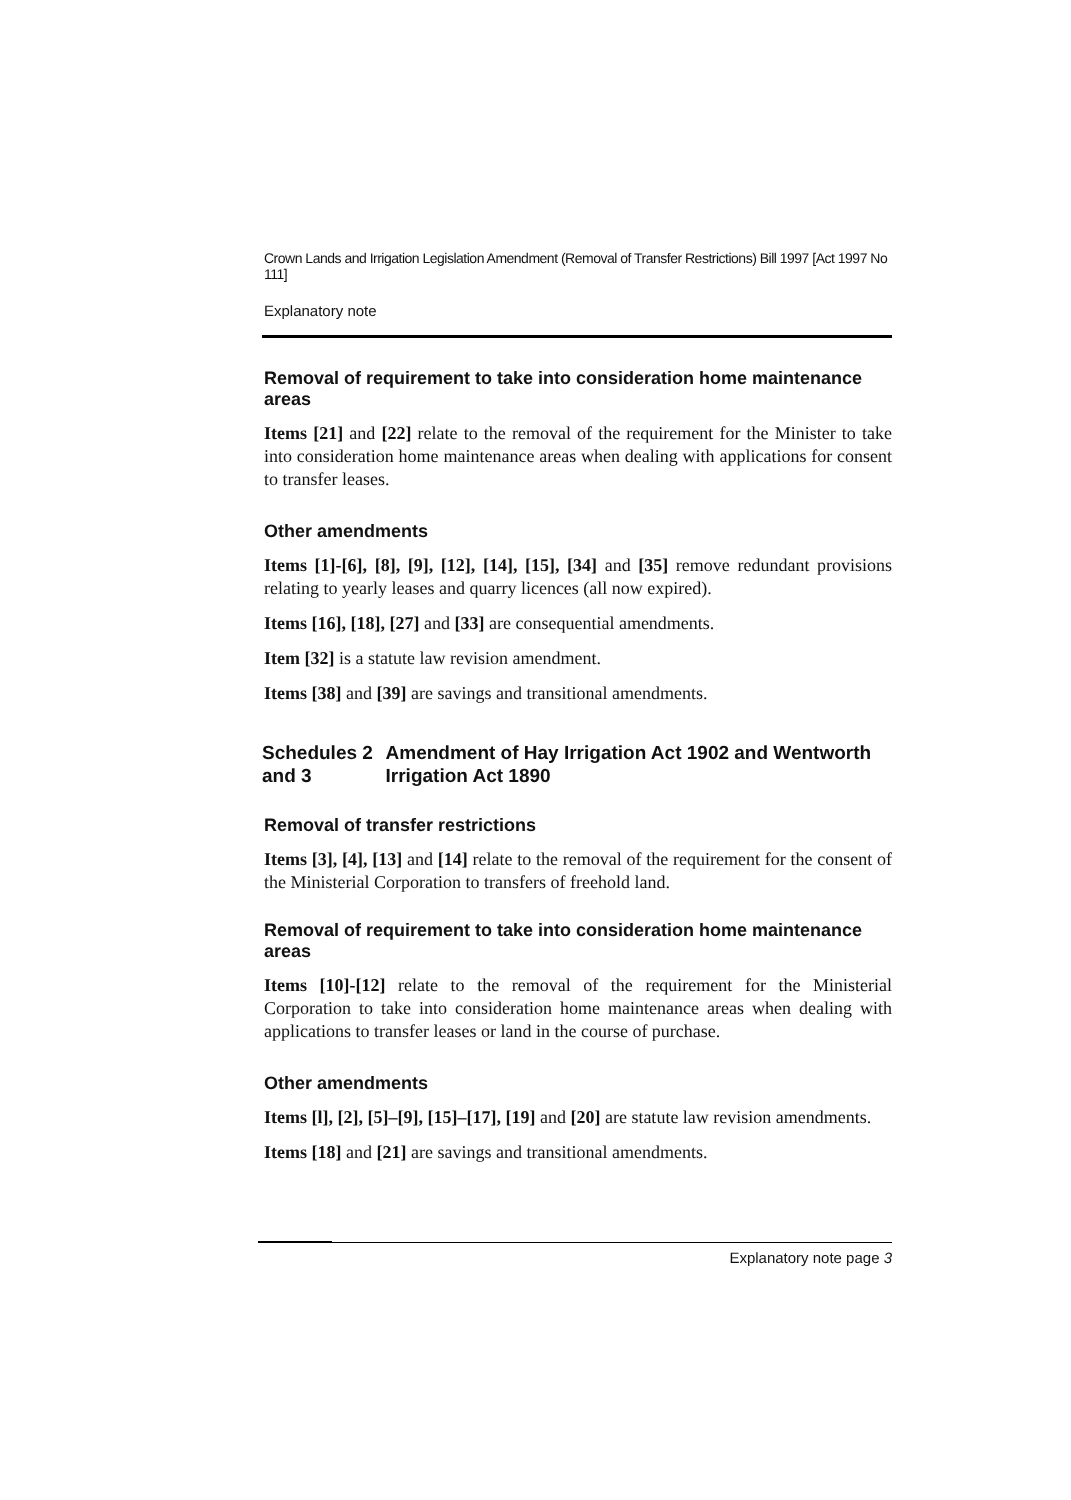Crown Lands and Irrigation Legislation Amendment (Removal of Transfer Restrictions) Bill 1997 [Act 1997 No 111]
Explanatory note
Removal of requirement to take into consideration home maintenance areas
Items [21] and [22] relate to the removal of the requirement for the Minister to take into consideration home maintenance areas when dealing with applications for consent to transfer leases.
Other amendments
Items [1]-[6], [8], [9], [12], [14], [15], [34] and [35] remove redundant provisions relating to yearly leases and quarry licences (all now expired).
Items [16], [18], [27] and [33] are consequential amendments.
Item [32] is a statute law revision amendment.
Items [38] and [39] are savings and transitional amendments.
Schedules 2 and 3 Amendment of Hay Irrigation Act 1902 and Wentworth Irrigation Act 1890
Removal of transfer restrictions
Items [3], [4], [13] and [14] relate to the removal of the requirement for the consent of the Ministerial Corporation to transfers of freehold land.
Removal of requirement to take into consideration home maintenance areas
Items [10]-[12] relate to the removal of the requirement for the Ministerial Corporation to take into consideration home maintenance areas when dealing with applications to transfer leases or land in the course of purchase.
Other amendments
Items [l], [2], [5]–[9], [15]–[17], [19] and [20] are statute law revision amendments.
Items [18] and [21] are savings and transitional amendments.
Explanatory note page 3